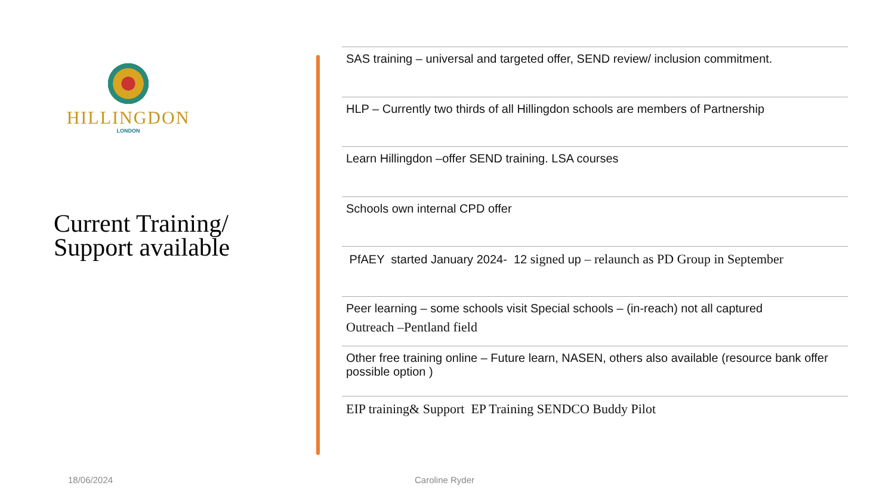HILLINGDON
LONDON
Current Training/ Support available
SAS training – universal and targeted offer, SEND review/ inclusion commitment.
HLP – Currently two thirds of all Hillingdon schools are members of Partnership
Learn Hillingdon –offer SEND training. LSA courses
Schools own internal CPD offer
PfAEY started January 2024- 12 signed up – relaunch as PD Group in September
Peer learning – some schools visit Special schools – (in-reach) not all captured
Outreach –Pentland field
Other free training online – Future learn, NASEN, others also available (resource bank offer possible option )
EIP training& Support EP Training SENDCO Buddy Pilot
18/06/2024 Caroline Ryder